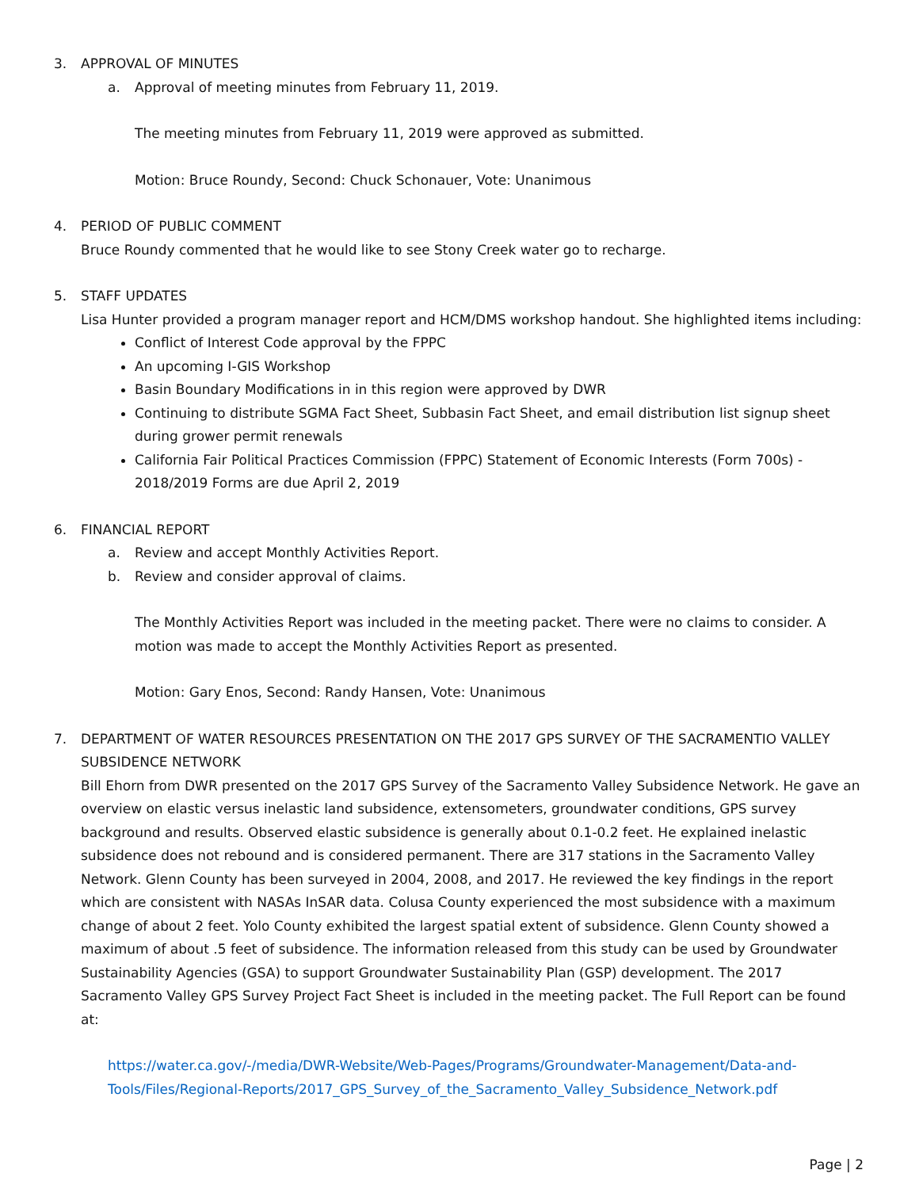3. APPROVAL OF MINUTES
a. Approval of meeting minutes from February 11, 2019.
The meeting minutes from February 11, 2019 were approved as submitted.
Motion: Bruce Roundy, Second: Chuck Schonauer, Vote: Unanimous
4. PERIOD OF PUBLIC COMMENT
Bruce Roundy commented that he would like to see Stony Creek water go to recharge.
5. STAFF UPDATES
Lisa Hunter provided a program manager report and HCM/DMS workshop handout. She highlighted items including:
Conflict of Interest Code approval by the FPPC
An upcoming I-GIS Workshop
Basin Boundary Modifications in in this region were approved by DWR
Continuing to distribute SGMA Fact Sheet, Subbasin Fact Sheet, and email distribution list signup sheet during grower permit renewals
California Fair Political Practices Commission (FPPC) Statement of Economic Interests (Form 700s) - 2018/2019 Forms are due April 2, 2019
6. FINANCIAL REPORT
a. Review and accept Monthly Activities Report.
b. Review and consider approval of claims.
The Monthly Activities Report was included in the meeting packet. There were no claims to consider. A motion was made to accept the Monthly Activities Report as presented.
Motion: Gary Enos, Second: Randy Hansen, Vote: Unanimous
7. DEPARTMENT OF WATER RESOURCES PRESENTATION ON THE 2017 GPS SURVEY OF THE SACRAMENTIO VALLEY SUBSIDENCE NETWORK
Bill Ehorn from DWR presented on the 2017 GPS Survey of the Sacramento Valley Subsidence Network. He gave an overview on elastic versus inelastic land subsidence, extensometers, groundwater conditions, GPS survey background and results. Observed elastic subsidence is generally about 0.1-0.2 feet. He explained inelastic subsidence does not rebound and is considered permanent. There are 317 stations in the Sacramento Valley Network. Glenn County has been surveyed in 2004, 2008, and 2017. He reviewed the key findings in the report which are consistent with NASAs InSAR data. Colusa County experienced the most subsidence with a maximum change of about 2 feet. Yolo County exhibited the largest spatial extent of subsidence. Glenn County showed a maximum of about .5 feet of subsidence. The information released from this study can be used by Groundwater Sustainability Agencies (GSA) to support Groundwater Sustainability Plan (GSP) development. The 2017 Sacramento Valley GPS Survey Project Fact Sheet is included in the meeting packet. The Full Report can be found at:
https://water.ca.gov/-/media/DWR-Website/Web-Pages/Programs/Groundwater-Management/Data-and-Tools/Files/Regional-Reports/2017_GPS_Survey_of_the_Sacramento_Valley_Subsidence_Network.pdf
Page | 2